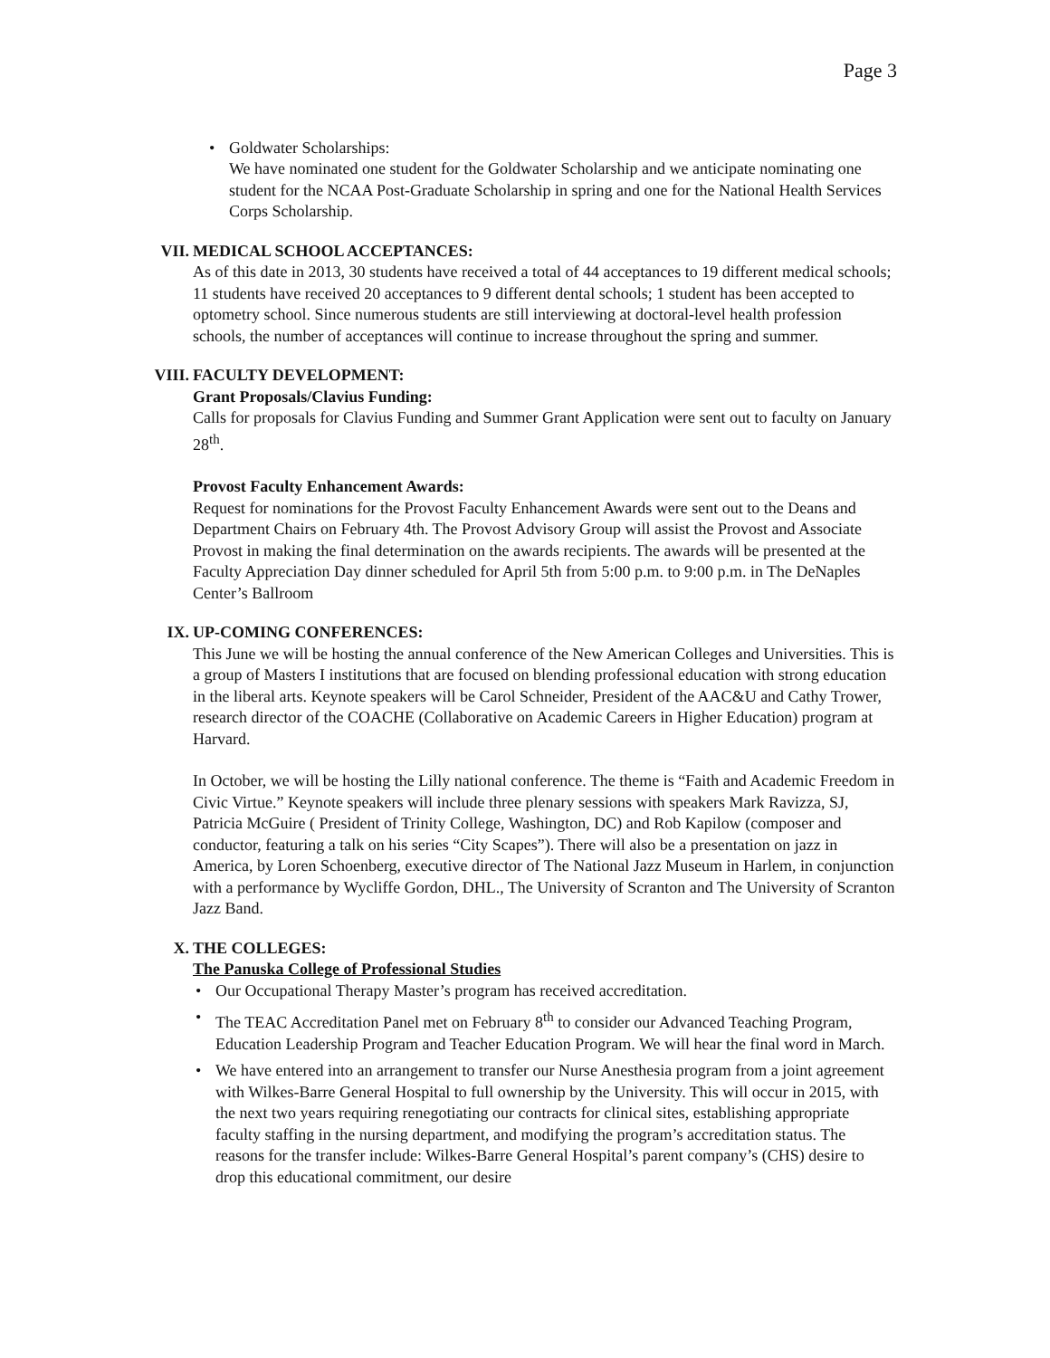Page 3
• Goldwater Scholarships:
We have nominated one student for the Goldwater Scholarship and we anticipate nominating one student for the NCAA Post-Graduate Scholarship in spring and one for the National Health Services Corps Scholarship.
VII. MEDICAL SCHOOL ACCEPTANCES:
As of this date in 2013, 30 students have received a total of 44 acceptances to 19 different medical schools; 11 students have received 20 acceptances to 9 different dental schools; 1 student has been accepted to optometry school. Since numerous students are still interviewing at doctoral-level health profession schools, the number of acceptances will continue to increase throughout the spring and summer.
VIII. FACULTY DEVELOPMENT:
Grant Proposals/Clavius Funding:
Calls for proposals for Clavius Funding and Summer Grant Application were sent out to faculty on January 28<sup>th</sup>.
Provost Faculty Enhancement Awards:
Request for nominations for the Provost Faculty Enhancement Awards were sent out to the Deans and Department Chairs on February 4th. The Provost Advisory Group will assist the Provost and Associate Provost in making the final determination on the awards recipients. The awards will be presented at the Faculty Appreciation Day dinner scheduled for April 5th from 5:00 p.m. to 9:00 p.m. in The DeNaples Center’s Ballroom
IX. UP-COMING CONFERENCES:
This June we will be hosting the annual conference of the New American Colleges and Universities. This is a group of Masters I institutions that are focused on blending professional education with strong education in the liberal arts. Keynote speakers will be Carol Schneider, President of the AAC&U and Cathy Trower, research director of the COACHE (Collaborative on Academic Careers in Higher Education) program at Harvard.
In October, we will be hosting the Lilly national conference. The theme is “Faith and Academic Freedom in Civic Virtue.” Keynote speakers will include three plenary sessions with speakers Mark Ravizza, SJ, Patricia McGuire ( President of Trinity College, Washington, DC) and Rob Kapilow (composer and conductor, featuring a talk on his series “City Scapes”). There will also be a presentation on jazz in America, by Loren Schoenberg, executive director of The National Jazz Museum in Harlem, in conjunction with a performance by Wycliffe Gordon, DHL., The University of Scranton and The University of Scranton Jazz Band.
X. THE COLLEGES:
The Panuska College of Professional Studies
• Our Occupational Therapy Master’s program has received accreditation.
• The TEAC Accreditation Panel met on February 8<sup>th</sup> to consider our Advanced Teaching Program, Education Leadership Program and Teacher Education Program. We will hear the final word in March.
• We have entered into an arrangement to transfer our Nurse Anesthesia program from a joint agreement with Wilkes-Barre General Hospital to full ownership by the University. This will occur in 2015, with the next two years requiring renegotiating our contracts for clinical sites, establishing appropriate faculty staffing in the nursing department, and modifying the program’s accreditation status. The reasons for the transfer include: Wilkes-Barre General Hospital’s parent company’s (CHS) desire to drop this educational commitment, our desire